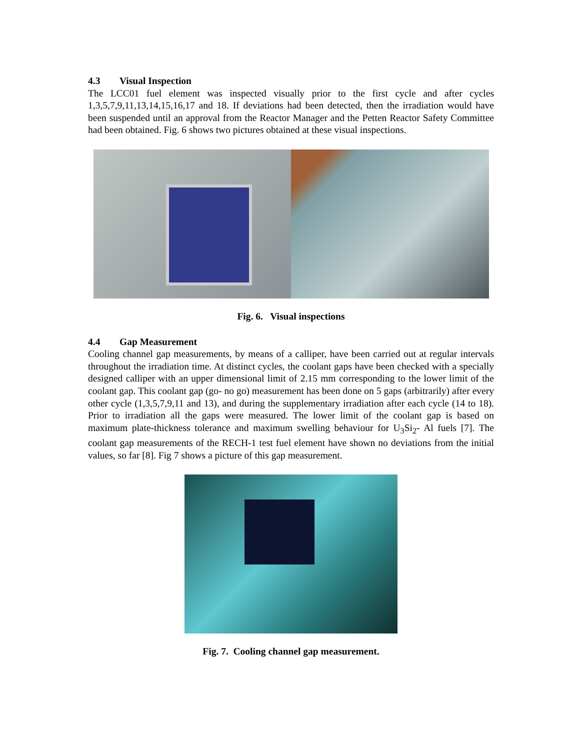4.3 Visual Inspection
The LCC01 fuel element was inspected visually prior to the first cycle and after cycles 1,3,5,7,9,11,13,14,15,16,17 and 18. If deviations had been detected, then the irradiation would have been suspended until an approval from the Reactor Manager and the Petten Reactor Safety Committee had been obtained. Fig. 6 shows two pictures obtained at these visual inspections.
Fig. 6. Visual inspections
4.4 Gap Measurement
Cooling channel gap measurements, by means of a calliper, have been carried out at regular intervals throughout the irradiation time. At distinct cycles, the coolant gaps have been checked with a specially designed calliper with an upper dimensional limit of 2.15 mm corresponding to the lower limit of the coolant gap. This coolant gap (go- no go) measurement has been done on 5 gaps (arbitrarily) after every other cycle (1,3,5,7,9,11 and 13), and during the supplementary irradiation after each cycle (14 to 18). Prior to irradiation all the gaps were measured. The lower limit of the coolant gap is based on maximum plate-thickness tolerance and maximum swelling behaviour for U<sub>3</sub>Si<sub>2</sub>- Al fuels [7]. The coolant gap measurements of the RECH-1 test fuel element have shown no deviations from the initial values, so far [8]. Fig 7 shows a picture of this gap measurement.
Fig. 7. Cooling channel gap measurement.